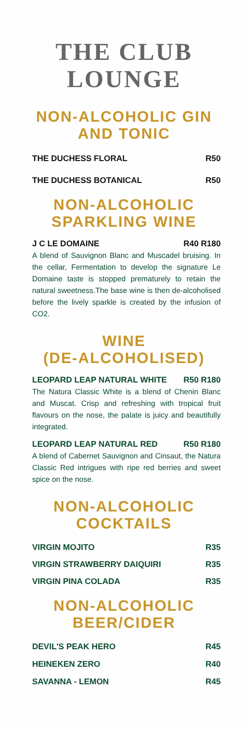THE CLUB
LOUNGE
NON-ALCOHOLIC GIN
AND TONIC
THE DUCHESS FLORAL R50
THE DUCHESS BOTANICAL R50
NON-ALCOHOLIC
SPARKLING WINE
J C LE DOMAINE R40 R180
A blend of Sauvignon Blanc and Muscadel bruising. In the cellar, Fermentation to develop the signature Le Domaine taste is stopped prematurely to retain the natural sweetness.The base wine is then de-alcoholised before the lively sparkle is created by the infusion of CO2.
WINE
(DE-ALCOHOLISED)
LEOPARD LEAP NATURAL WHITE R50 R180
The Natura Classic White is a blend of Chenin Blanc and Muscat. Crisp and refreshing with tropical fruit flavours on the nose, the palate is juicy and beautifully integrated.
LEOPARD LEAP NATURAL RED R50 R180
A blend of Cabernet Sauvignon and Cinsaut, the Natura Classic Red intrigues with ripe red berries and sweet spice on the nose.
NON-ALCOHOLIC
COCKTAILS
VIRGIN MOJITO R35
VIRGIN STRAWBERRY DAIQUIRI R35
VIRGIN PINA COLADA R35
NON-ALCOHOLIC
BEER/CIDER
DEVIL'S PEAK HERO R45
HEINEKEN ZERO R40
SAVANNA - LEMON R45